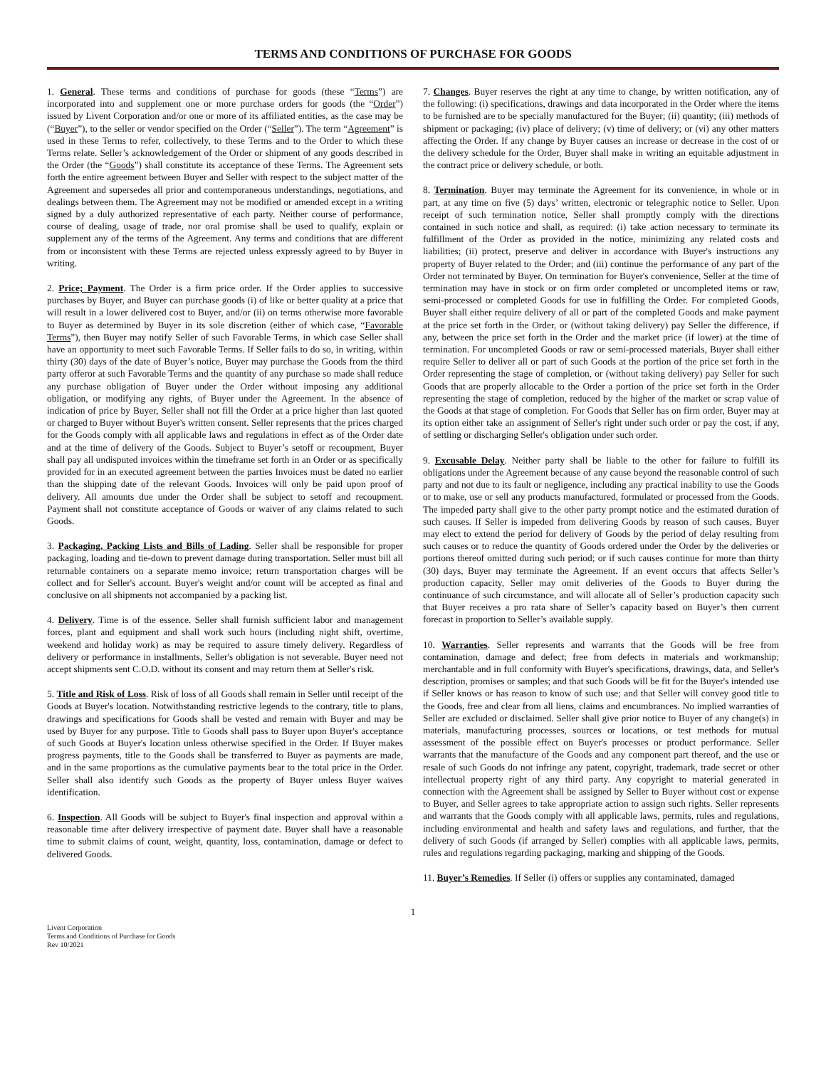TERMS AND CONDITIONS OF PURCHASE FOR GOODS
1. General. These terms and conditions of purchase for goods (these “Terms”) are incorporated into and supplement one or more purchase orders for goods (the “Order”) issued by Livent Corporation and/or one or more of its affiliated entities, as the case may be (“Buyer”), to the seller or vendor specified on the Order (“Seller”). The term “Agreement” is used in these Terms to refer, collectively, to these Terms and to the Order to which these Terms relate. Seller’s acknowledgement of the Order or shipment of any goods described in the Order (the “Goods”) shall constitute its acceptance of these Terms. The Agreement sets forth the entire agreement between Buyer and Seller with respect to the subject matter of the Agreement and supersedes all prior and contemporaneous understandings, negotiations, and dealings between them. The Agreement may not be modified or amended except in a writing signed by a duly authorized representative of each party. Neither course of performance, course of dealing, usage of trade, nor oral promise shall be used to qualify, explain or supplement any of the terms of the Agreement. Any terms and conditions that are different from or inconsistent with these Terms are rejected unless expressly agreed to by Buyer in writing.
2. Price; Payment. The Order is a firm price order. If the Order applies to successive purchases by Buyer, and Buyer can purchase goods (i) of like or better quality at a price that will result in a lower delivered cost to Buyer, and/or (ii) on terms otherwise more favorable to Buyer as determined by Buyer in its sole discretion (either of which case, “Favorable Terms”), then Buyer may notify Seller of such Favorable Terms, in which case Seller shall have an opportunity to meet such Favorable Terms. If Seller fails to do so, in writing, within thirty (30) days of the date of Buyer’s notice, Buyer may purchase the Goods from the third party offeror at such Favorable Terms and the quantity of any purchase so made shall reduce any purchase obligation of Buyer under the Order without imposing any additional obligation, or modifying any rights, of Buyer under the Agreement. In the absence of indication of price by Buyer, Seller shall not fill the Order at a price higher than last quoted or charged to Buyer without Buyer's written consent. Seller represents that the prices charged for the Goods comply with all applicable laws and regulations in effect as of the Order date and at the time of delivery of the Goods. Subject to Buyer’s setoff or recoupment, Buyer shall pay all undisputed invoices within the timeframe set forth in an Order or as specifically provided for in an executed agreement between the parties Invoices must be dated no earlier than the shipping date of the relevant Goods. Invoices will only be paid upon proof of delivery. All amounts due under the Order shall be subject to setoff and recoupment. Payment shall not constitute acceptance of Goods or waiver of any claims related to such Goods.
3. Packaging, Packing Lists and Bills of Lading. Seller shall be responsible for proper packaging, loading and tie-down to prevent damage during transportation. Seller must bill all returnable containers on a separate memo invoice; return transportation charges will be collect and for Seller's account. Buyer's weight and/or count will be accepted as final and conclusive on all shipments not accompanied by a packing list.
4. Delivery. Time is of the essence. Seller shall furnish sufficient labor and management forces, plant and equipment and shall work such hours (including night shift, overtime, weekend and holiday work) as may be required to assure timely delivery. Regardless of delivery or performance in installments, Seller's obligation is not severable. Buyer need not accept shipments sent C.O.D. without its consent and may return them at Seller's risk.
5. Title and Risk of Loss. Risk of loss of all Goods shall remain in Seller until receipt of the Goods at Buyer's location. Notwithstanding restrictive legends to the contrary, title to plans, drawings and specifications for Goods shall be vested and remain with Buyer and may be used by Buyer for any purpose. Title to Goods shall pass to Buyer upon Buyer's acceptance of such Goods at Buyer's location unless otherwise specified in the Order. If Buyer makes progress payments, title to the Goods shall be transferred to Buyer as payments are made, and in the same proportions as the cumulative payments bear to the total price in the Order. Seller shall also identify such Goods as the property of Buyer unless Buyer waives identification.
6. Inspection. All Goods will be subject to Buyer's final inspection and approval within a reasonable time after delivery irrespective of payment date. Buyer shall have a reasonable time to submit claims of count, weight, quantity, loss, contamination, damage or defect to delivered Goods.
7. Changes. Buyer reserves the right at any time to change, by written notification, any of the following: (i) specifications, drawings and data incorporated in the Order where the items to be furnished are to be specially manufactured for the Buyer; (ii) quantity; (iii) methods of shipment or packaging; (iv) place of delivery; (v) time of delivery; or (vi) any other matters affecting the Order. If any change by Buyer causes an increase or decrease in the cost of or the delivery schedule for the Order, Buyer shall make in writing an equitable adjustment in the contract price or delivery schedule, or both.
8. Termination. Buyer may terminate the Agreement for its convenience, in whole or in part, at any time on five (5) days’ written, electronic or telegraphic notice to Seller. Upon receipt of such termination notice, Seller shall promptly comply with the directions contained in such notice and shall, as required: (i) take action necessary to terminate its fulfillment of the Order as provided in the notice, minimizing any related costs and liabilities; (ii) protect, preserve and deliver in accordance with Buyer's instructions any property of Buyer related to the Order; and (iii) continue the performance of any part of the Order not terminated by Buyer. On termination for Buyer's convenience, Seller at the time of termination may have in stock or on firm order completed or uncompleted items or raw, semi-processed or completed Goods for use in fulfilling the Order. For completed Goods, Buyer shall either require delivery of all or part of the completed Goods and make payment at the price set forth in the Order, or (without taking delivery) pay Seller the difference, if any, between the price set forth in the Order and the market price (if lower) at the time of termination. For uncompleted Goods or raw or semi-processed materials, Buyer shall either require Seller to deliver all or part of such Goods at the portion of the price set forth in the Order representing the stage of completion, or (without taking delivery) pay Seller for such Goods that are properly allocable to the Order a portion of the price set forth in the Order representing the stage of completion, reduced by the higher of the market or scrap value of the Goods at that stage of completion. For Goods that Seller has on firm order, Buyer may at its option either take an assignment of Seller's right under such order or pay the cost, if any, of settling or discharging Seller's obligation under such order.
9. Excusable Delay. Neither party shall be liable to the other for failure to fulfill its obligations under the Agreement because of any cause beyond the reasonable control of such party and not due to its fault or negligence, including any practical inability to use the Goods or to make, use or sell any products manufactured, formulated or processed from the Goods. The impeded party shall give to the other party prompt notice and the estimated duration of such causes. If Seller is impeded from delivering Goods by reason of such causes, Buyer may elect to extend the period for delivery of Goods by the period of delay resulting from such causes or to reduce the quantity of Goods ordered under the Order by the deliveries or portions thereof omitted during such period; or if such causes continue for more than thirty (30) days, Buyer may terminate the Agreement. If an event occurs that affects Seller’s production capacity, Seller may omit deliveries of the Goods to Buyer during the continuance of such circumstance, and will allocate all of Seller’s production capacity such that Buyer receives a pro rata share of Seller’s capacity based on Buyer’s then current forecast in proportion to Seller’s available supply.
10. Warranties. Seller represents and warrants that the Goods will be free from contamination, damage and defect; free from defects in materials and workmanship; merchantable and in full conformity with Buyer's specifications, drawings, data, and Seller's description, promises or samples; and that such Goods will be fit for the Buyer's intended use if Seller knows or has reason to know of such use; and that Seller will convey good title to the Goods, free and clear from all liens, claims and encumbrances. No implied warranties of Seller are excluded or disclaimed. Seller shall give prior notice to Buyer of any change(s) in materials, manufacturing processes, sources or locations, or test methods for mutual assessment of the possible effect on Buyer's processes or product performance. Seller warrants that the manufacture of the Goods and any component part thereof, and the use or resale of such Goods do not infringe any patent, copyright, trademark, trade secret or other intellectual property right of any third party. Any copyright to material generated in connection with the Agreement shall be assigned by Seller to Buyer without cost or expense to Buyer, and Seller agrees to take appropriate action to assign such rights. Seller represents and warrants that the Goods comply with all applicable laws, permits, rules and regulations, including environmental and health and safety laws and regulations, and further, that the delivery of such Goods (if arranged by Seller) complies with all applicable laws, permits, rules and regulations regarding packaging, marking and shipping of the Goods.
11. Buyer’s Remedies. If Seller (i) offers or supplies any contaminated, damaged
1
Livent Corporation
Terms and Conditions of Purchase for Goods
Rev 10/2021